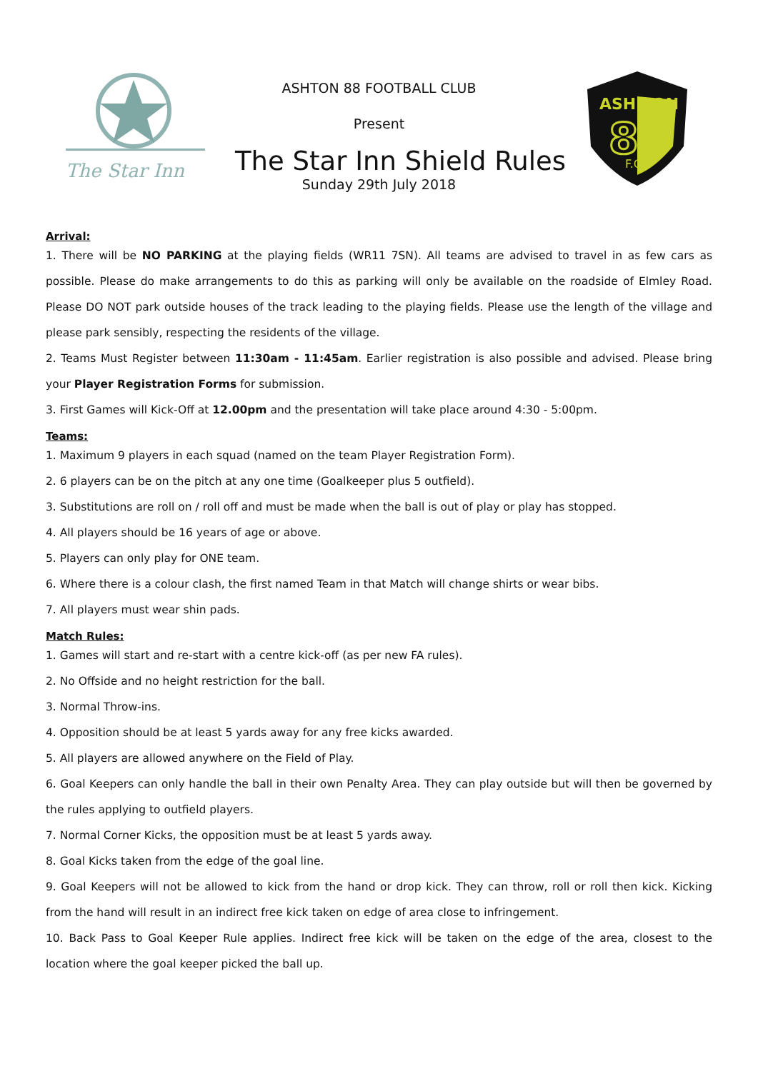The Star Inn
ASH TON
88
F.C.
ASHTON 88 FOOTBALL CLUB
Present
The Star Inn Shield Rules
Sunday 29th July 2018
Arrival:
1. There will be NO PARKING at the playing fields (WR11 7SN). All teams are advised to travel in as few cars as possible. Please do make arrangements to do this as parking will only be available on the roadside of Elmley Road. Please DO NOT park outside houses of the track leading to the playing fields. Please use the length of the village and please park sensibly, respecting the residents of the village.
2. Teams Must Register between 11:30am - 11:45am. Earlier registration is also possible and advised. Please bring your Player Registration Forms for submission.
3. First Games will Kick-Off at 12.00pm and the presentation will take place around 4:30 - 5:00pm.
Teams:
1. Maximum 9 players in each squad (named on the team Player Registration Form).
2. 6 players can be on the pitch at any one time (Goalkeeper plus 5 outfield).
3. Substitutions are roll on / roll off and must be made when the ball is out of play or play has stopped.
4. All players should be 16 years of age or above.
5. Players can only play for ONE team.
6. Where there is a colour clash, the first named Team in that Match will change shirts or wear bibs.
7. All players must wear shin pads.
Match Rules:
1. Games will start and re-start with a centre kick-off (as per new FA rules).
2. No Offside and no height restriction for the ball.
3. Normal Throw-ins.
4. Opposition should be at least 5 yards away for any free kicks awarded.
5. All players are allowed anywhere on the Field of Play.
6. Goal Keepers can only handle the ball in their own Penalty Area. They can play outside but will then be governed by the rules applying to outfield players.
7. Normal Corner Kicks, the opposition must be at least 5 yards away.
8. Goal Kicks taken from the edge of the goal line.
9. Goal Keepers will not be allowed to kick from the hand or drop kick. They can throw, roll or roll then kick. Kicking from the hand will result in an indirect free kick taken on edge of area close to infringement.
10. Back Pass to Goal Keeper Rule applies. Indirect free kick will be taken on the edge of the area, closest to the location where the goal keeper picked the ball up.